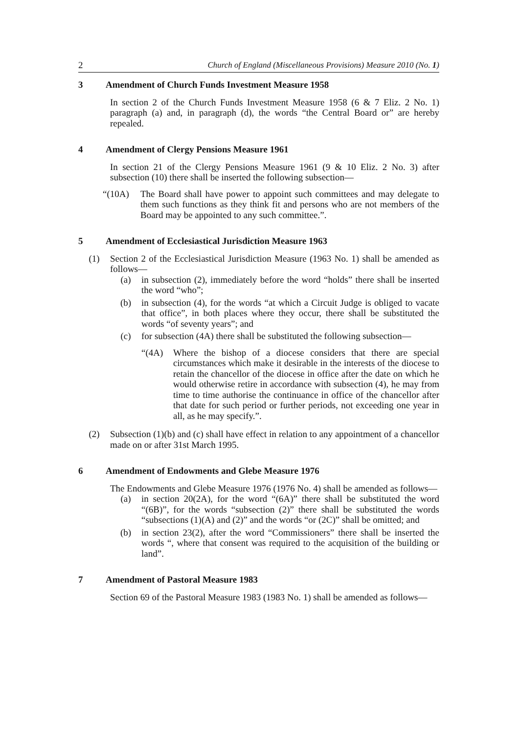2 Church of England (Miscellaneous Provisions) Measure 2010 (No. 1)
3 Amendment of Church Funds Investment Measure 1958
In section 2 of the Church Funds Investment Measure 1958 (6 & 7 Eliz. 2 No. 1) paragraph (a) and, in paragraph (d), the words “the Central Board or” are hereby repealed.
4 Amendment of Clergy Pensions Measure 1961
In section 21 of the Clergy Pensions Measure 1961 (9 & 10 Eliz. 2 No. 3) after subsection (10) there shall be inserted the following subsection—
“(10A) The Board shall have power to appoint such committees and may delegate to them such functions as they think fit and persons who are not members of the Board may be appointed to any such committee.”.
5 Amendment of Ecclesiastical Jurisdiction Measure 1963
(1) Section 2 of the Ecclesiastical Jurisdiction Measure (1963 No. 1) shall be amended as follows—
(a) in subsection (2), immediately before the word “holds” there shall be inserted the word “who”;
(b) in subsection (4), for the words “at which a Circuit Judge is obliged to vacate that office”, in both places where they occur, there shall be substituted the words “of seventy years”; and
(c) for subsection (4A) there shall be substituted the following subsection—
“(4A) Where the bishop of a diocese considers that there are special circumstances which make it desirable in the interests of the diocese to retain the chancellor of the diocese in office after the date on which he would otherwise retire in accordance with subsection (4), he may from time to time authorise the continuance in office of the chancellor after that date for such period or further periods, not exceeding one year in all, as he may specify.”.
(2) Subsection (1)(b) and (c) shall have effect in relation to any appointment of a chancellor made on or after 31st March 1995.
6 Amendment of Endowments and Glebe Measure 1976
The Endowments and Glebe Measure 1976 (1976 No. 4) shall be amended as follows—
(a) in section 20(2A), for the word “(6A)” there shall be substituted the word “(6B)”, for the words “subsection (2)” there shall be substituted the words “subsections (1)(A) and (2)” and the words “or (2C)” shall be omitted; and
(b) in section 23(2), after the word “Commissioners” there shall be inserted the words “, where that consent was required to the acquisition of the building or land”.
7 Amendment of Pastoral Measure 1983
Section 69 of the Pastoral Measure 1983 (1983 No. 1) shall be amended as follows—